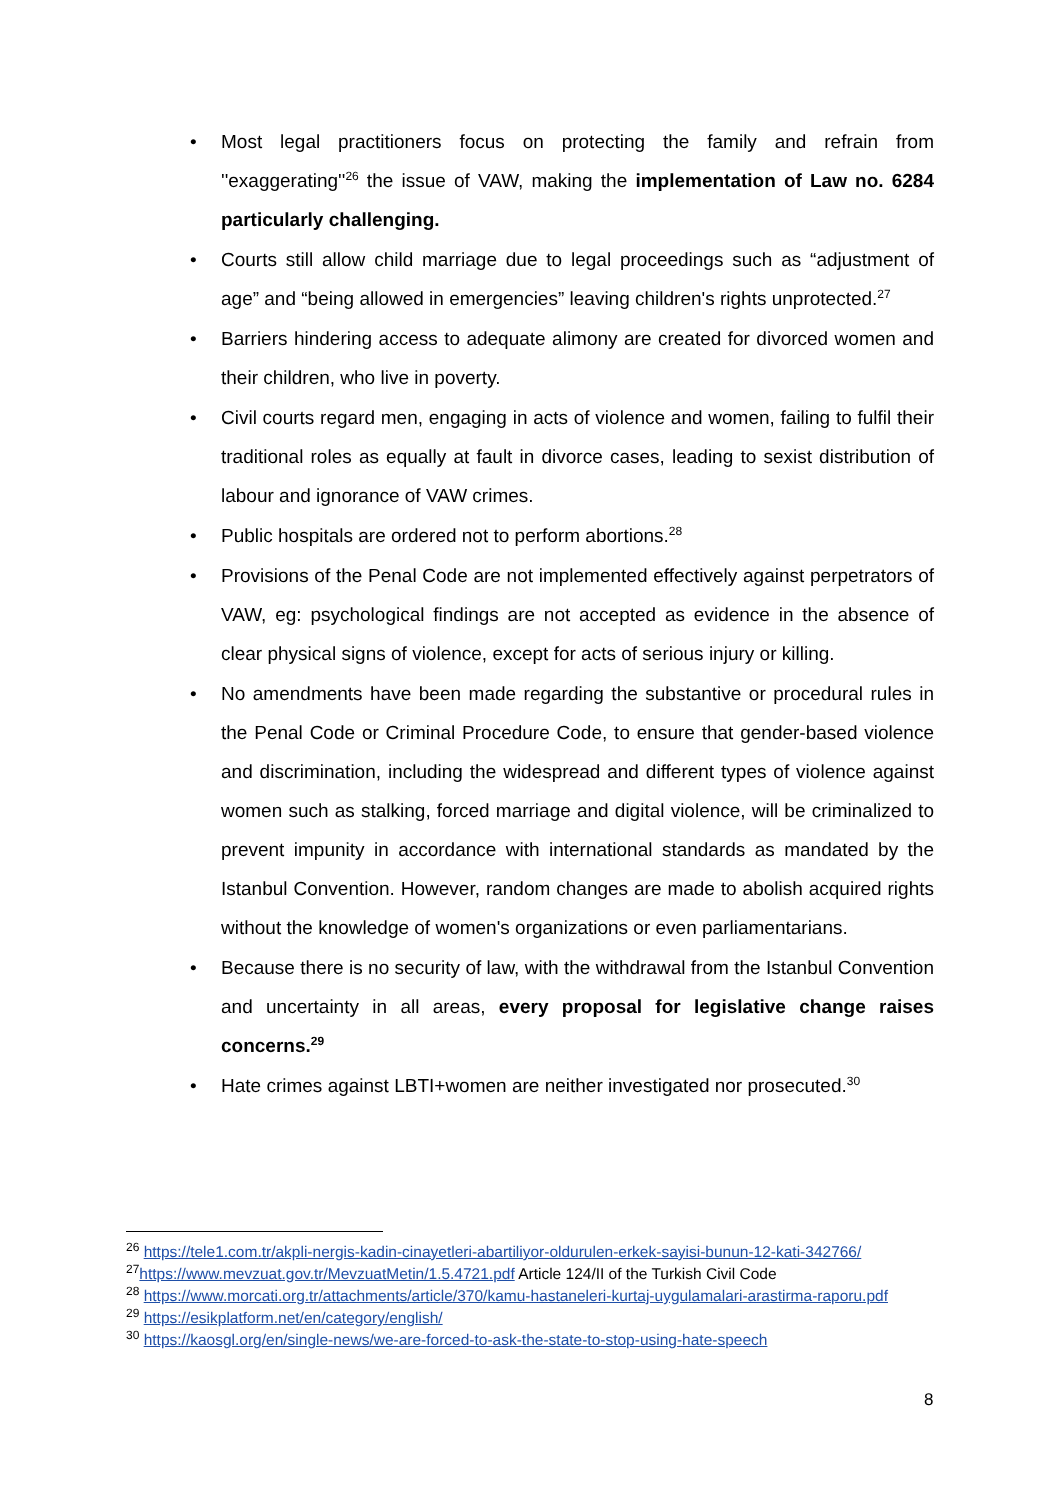• Most legal practitioners focus on protecting the family and refrain from ''exaggerating''<sup>26</sup> the issue of VAW, making the implementation of Law no. 6284 particularly challenging.
• Courts still allow child marriage due to legal proceedings such as “adjustment of age” and “being allowed in emergencies” leaving children's rights unprotected.<sup>27</sup>
• Barriers hindering access to adequate alimony are created for divorced women and their children, who live in poverty.
• Civil courts regard men, engaging in acts of violence and women, failing to fulfil their traditional roles as equally at fault in divorce cases, leading to sexist distribution of labour and ignorance of VAW crimes.
• Public hospitals are ordered not to perform abortions.<sup>28</sup>
• Provisions of the Penal Code are not implemented effectively against perpetrators of VAW, eg: psychological findings are not accepted as evidence in the absence of clear physical signs of violence, except for acts of serious injury or killing.
• No amendments have been made regarding the substantive or procedural rules in the Penal Code or Criminal Procedure Code, to ensure that gender-based violence and discrimination, including the widespread and different types of violence against women such as stalking, forced marriage and digital violence, will be criminalized to prevent impunity in accordance with international standards as mandated by the Istanbul Convention. However, random changes are made to abolish acquired rights without the knowledge of women's organizations or even parliamentarians.
• Because there is no security of law, with the withdrawal from the Istanbul Convention and uncertainty in all areas, every proposal for legislative change raises concerns.<sup>29</sup>
• Hate crimes against LBTI+women are neither investigated nor prosecuted.<sup>30</sup>
<sup>26</sup> https://tele1.com.tr/akpli-nergis-kadin-cinayetleri-abartiliyor-oldurulen-erkek-sayisi-bunun-12-kati-342766/
<sup>27</sup> https://www.mevzuat.gov.tr/MevzuatMetin/1.5.4721.pdf Article 124/II of the Turkish Civil Code
<sup>28</sup> https://www.morcati.org.tr/attachments/article/370/kamu-hastaneleri-kurtaj-uygulamalari-arastirma-raporu.pdf
<sup>29</sup> https://esikplatform.net/en/category/english/
<sup>30</sup> https://kaosgl.org/en/single-news/we-are-forced-to-ask-the-state-to-stop-using-hate-speech
8